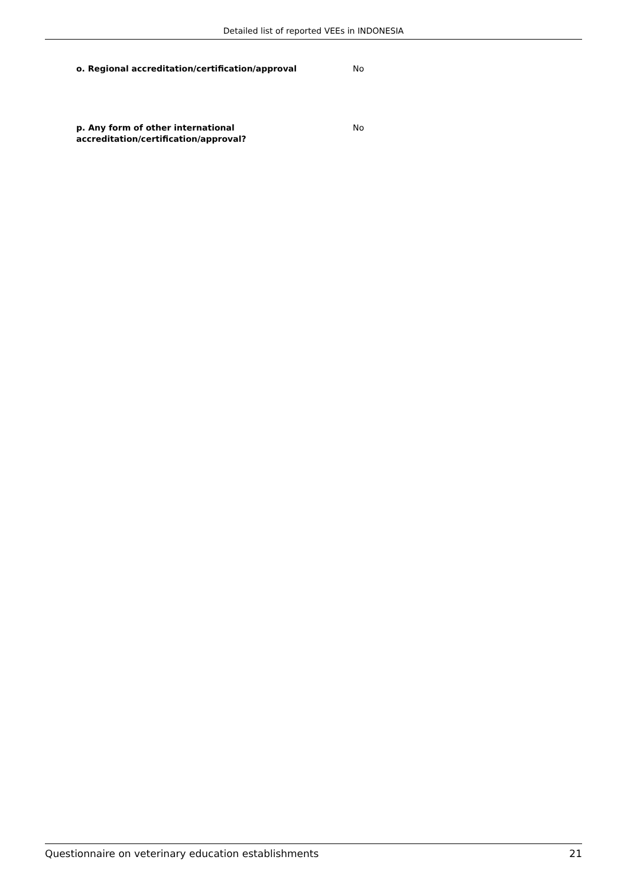Detailed list of reported VEEs in INDONESIA
o. Regional accreditation/certification/approval No
p. Any form of other international
accreditation/certification/approval?
No
Questionnaire on veterinary education establishments 21